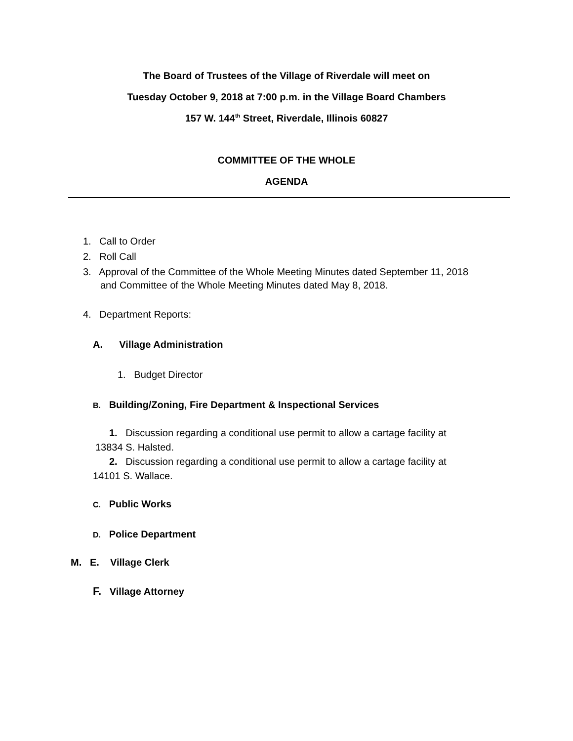The Board of Trustees of the Village of Riverdale will meet on
Tuesday October 9, 2018 at 7:00 p.m. in the Village Board Chambers
157 W. 144<sup>th</sup> Street, Riverdale, Illinois 60827
COMMITTEE OF THE WHOLE
AGENDA
1. Call to Order
2. Roll Call
3. Approval of the Committee of the Whole Meeting Minutes dated September 11, 2018
and Committee of the Whole Meeting Minutes dated May 8, 2018.
4. Department Reports:
A. Village Administration
1. Budget Director
B. Building/Zoning, Fire Department & Inspectional Services
1. Discussion regarding a conditional use permit to allow a cartage facility at
13834 S. Halsted.
2. Discussion regarding a conditional use permit to allow a cartage facility at
14101 S. Wallace.
C. Public Works
D. Police Department
M. E. Village Clerk
F. Village Attorney